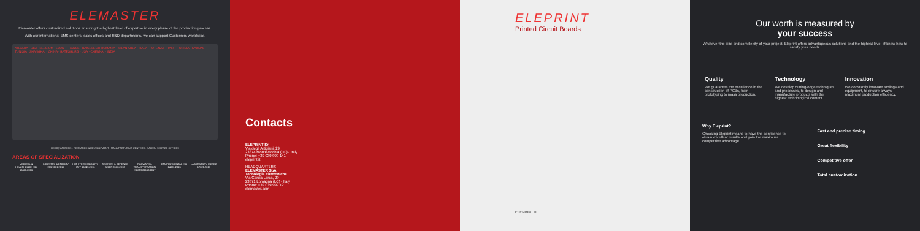ELEMASTER
Elemaster offers customized solutions ensuring the highest level of expertise in every phase of the production process.
With our international EMS centers, sales offices and R&D departments, we can support Customers worldwide.
ATLANTA - USA · BELGIUM · LYON - FRANCE · BAICULESTI ROMANIA · MILAN AREA - ITALY · POTENZA - ITALY · TUNISIA · KAUNAS - TUNISIA · SHANGHAI - CHINA · BATESBURG - USA · CHENNAI - INDIA
HEADQUARTERS · RESEARCH & DEVELOPMENT · MANUFACTURING CENTERS · SALES / SERVICE OFFICES
AREAS OF SPECIALIZATION
MEDICAL & HEALTHCARE ISO 13485:2016
INDUSTRY & ENERGY ISO 9001:2015
HIGH-TECH MOBILITY IATF 16949:2016
AVIONICS & DEFENCE AS/EN 9100:2018
RAILWAYS & TRANSPORTATION ISO/TS 22163:2017
ENVIRONMENTAL ISO 14001:2015 LABORATORY ISO/IEC 17025:2017
Contacts
ELEPRINT Srl
Via degli Artigiani, 29
23874 Montevecchia (LC) - Italy
Phone: +39 039 999 141
eleprint.it
HEADQUARTERS
ELEMASTER SpA
Tecnologie Elettroniche
Via Garcia Lorca, 29
23871 Lomagna (LC) - Italy
Phone: +39 039 999 121
elemaster.com
ELEPRINT
Printed Circuit Boards
ELEPRINT.IT
Our worth is measured by
your success
Whatever the size and complexity of your project, Eleprint offers advantageous solutions and the highest level of know-how to satisfy your needs.
Quality
We guarantee the excellence in the construction of PCBs, from prototyping to mass production.
Technology
We develop cutting-edge techniques and processes, to design and manufacture products with the highest technological content.
Innovation
We constantly innovate toolings and equipment, to ensure always maximum production efficiency.
Why Eleprint?
Choosing Eleprint means to have the confidence to obtain excellent results and gain the maximum competitive advantage.
Fast and precise timing
Great flexibility
Competitive offer
Total customization